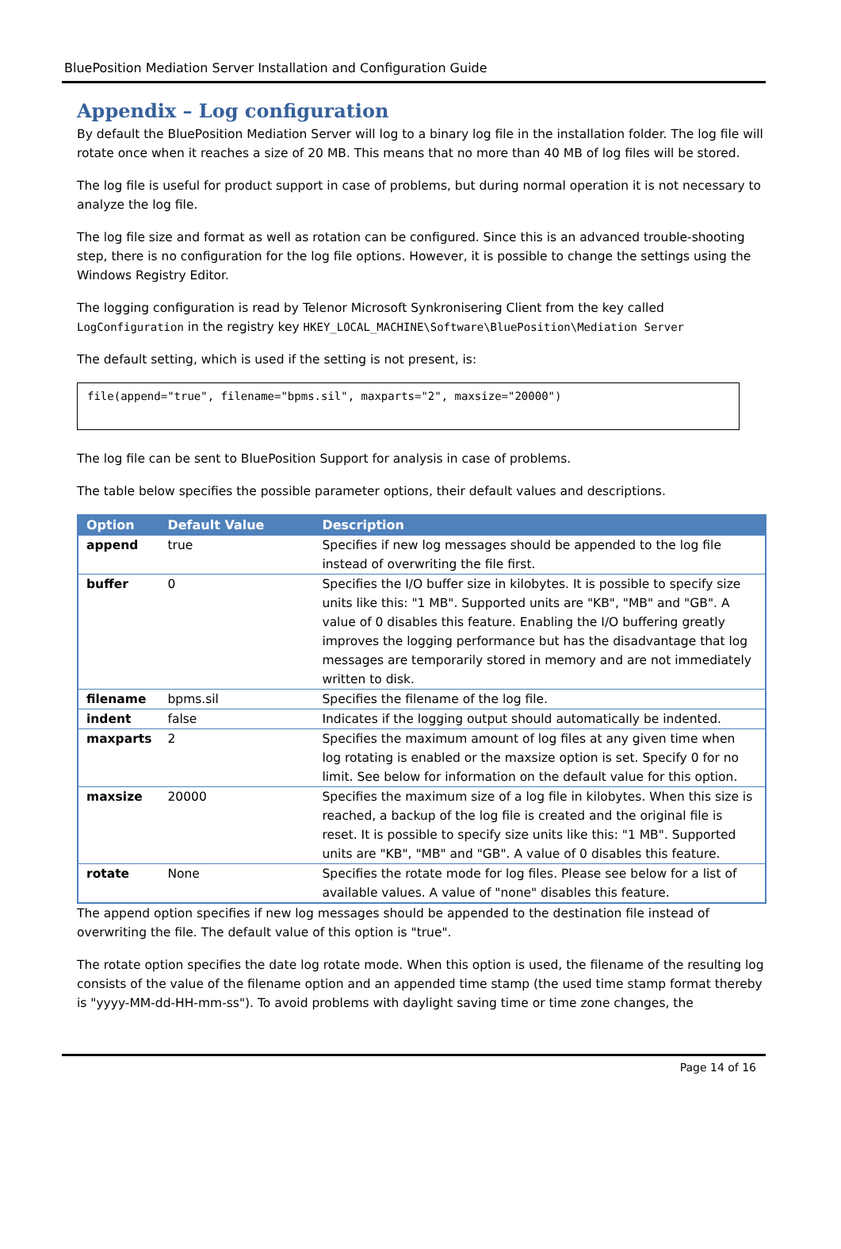BluePosition Mediation Server Installation and Configuration Guide
Appendix – Log configuration
By default the BluePosition Mediation Server will log to a binary log file in the installation folder. The log file will rotate once when it reaches a size of 20 MB. This means that no more than 40 MB of log files will be stored.
The log file is useful for product support in case of problems, but during normal operation it is not necessary to analyze the log file.
The log file size and format as well as rotation can be configured. Since this is an advanced trouble-shooting step, there is no configuration for the log file options. However, it is possible to change the settings using the Windows Registry Editor.
The logging configuration is read by Telenor Microsoft Synkronisering Client from the key called LogConfiguration in the registry key HKEY_LOCAL_MACHINE\Software\BluePosition\Mediation Server
The default setting, which is used if the setting is not present, is:
file(append="true", filename="bpms.sil", maxparts="2", maxsize="20000")
The log file can be sent to BluePosition Support for analysis in case of problems.
The table below specifies the possible parameter options, their default values and descriptions.
| Option | Default Value | Description |
| --- | --- | --- |
| append | true | Specifies if new log messages should be appended to the log file instead of overwriting the file first. |
| buffer | 0 | Specifies the I/O buffer size in kilobytes. It is possible to specify size units like this: "1 MB". Supported units are "KB", "MB" and "GB". A value of 0 disables this feature. Enabling the I/O buffering greatly improves the logging performance but has the disadvantage that log messages are temporarily stored in memory and are not immediately written to disk. |
| filename | bpms.sil | Specifies the filename of the log file. |
| indent | false | Indicates if the logging output should automatically be indented. |
| maxparts | 2 | Specifies the maximum amount of log files at any given time when log rotating is enabled or the maxsize option is set. Specify 0 for no limit. See below for information on the default value for this option. |
| maxsize | 20000 | Specifies the maximum size of a log file in kilobytes. When this size is reached, a backup of the log file is created and the original file is reset. It is possible to specify size units like this: "1 MB". Supported units are "KB", "MB" and "GB". A value of 0 disables this feature. |
| rotate | None | Specifies the rotate mode for log files. Please see below for a list of available values. A value of "none" disables this feature. |
The append option specifies if new log messages should be appended to the destination file instead of overwriting the file. The default value of this option is "true".
The rotate option specifies the date log rotate mode. When this option is used, the filename of the resulting log consists of the value of the filename option and an appended time stamp (the used time stamp format thereby is "yyyy-MM-dd-HH-mm-ss"). To avoid problems with daylight saving time or time zone changes, the
Page 14 of 16